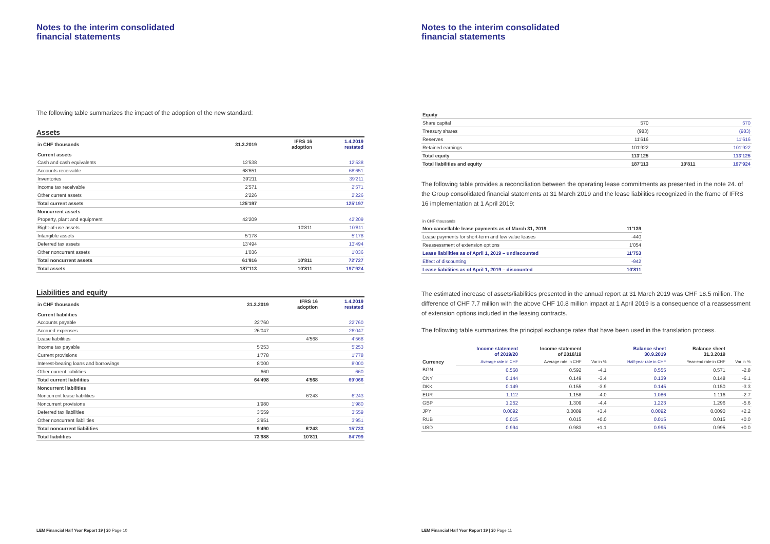Notes to the interim consolidated
financial statements
The following table summarizes the impact of the adoption of the new standard:
Assets
| in CHF thousands | 31.3.2019 | IFRS 16 adoption | 1.4.2019 restated |
| Current assets | | | |
| Cash and cash equivalents | 12'538 | | 12'538 |
| Accounts receivable | 68'651 | | 68'651 |
| Inventories | 39'211 | | 39'211 |
| Income tax receivable | 2'571 | | 2'571 |
| Other current assets | 2'226 | | 2'226 |
| Total current assets | 125'197 | | 125'197 |
| Noncurrent assets | | | |
| Property, plant and equipment | 42'209 | | 42'209 |
| Right-of-use assets | | 10'811 | 10'811 |
| Intangible assets | 5'178 | | 5'178 |
| Deferred tax assets | 13'494 | | 13'494 |
| Other noncurrent assets | 1'036 | | 1'036 |
| Total noncurrent assets | 61'916 | 10'811 | 72'727 |
| Total assets | 187'113 | 10'811 | 197'924 |
Liabilities and equity
| in CHF thousands | 31.3.2019 | IFRS 16 adoption | 1.4.2019 restated |
| Current liabilities | | | |
| Accounts payable | 22'760 | | 22'760 |
| Accrued expenses | 26'047 | | 26'047 |
| Lease liabilities | | 4'568 | 4'568 |
| Income tax payable | 5'253 | | 5'253 |
| Current provisions | 1'778 | | 1'778 |
| Interest-bearing loans and borrowings | 8'000 | | 8'000 |
| Other current liabilities | 660 | | 660 |
| Total current liabilities | 64'498 | 4'568 | 69'066 |
| Noncurrent liabilities | | | |
| Noncurrent lease liabilities | | 6'243 | 6'243 |
| Noncurrent provisions | 1'980 | | 1'980 |
| Deferred tax liabilities | 3'559 | | 3'559 |
| Other noncurrent liabilities | 3'951 | | 3'951 |
| Total noncurrent liabilities | 9'490 | 6'243 | 15'733 |
| Total liabilities | 73'988 | 10'811 | 84'799 |
LEM Financial Half Year Report 19 | 20 Page 10
Notes to the interim consolidated
financial statements
| Equity | | | |
| Share capital | 570 | | 570 |
| Treasury shares | (983) | | (983) |
| Reserves | 11'616 | | 11'616 |
| Retained earnings | 101'922 | | 101'922 |
| Total equity | 113'125 | | 113'125 |
| Total liabilities and equity | 187'113 | 10'811 | 197'924 |
The following table provides a reconciliation between the operating lease commitments as presented in the note 24. of the Group consolidated financial statements at 31 March 2019 and the lease liabilities recognized in the frame of IFRS 16 implementation at 1 April 2019:
| in CHF thousands | |
| Non-cancellable lease payments as of March 31, 2019 | 11'139 |
| Lease payments for short-term and low value leases | -440 |
| Reassessment of extension options | 1'054 |
| Lease liabilities as of April 1, 2019 – undiscounted | 11'753 |
| Effect of discounting | -942 |
| Lease liabilities as of April 1, 2019 – discounted | 10'811 |
The estimated increase of assets/liabilities presented in the annual report at 31 March 2019 was CHF 18.5 million. The difference of CHF 7.7 million with the above CHF 10.8 million impact at 1 April 2019 is a consequence of a reassessment of extension options included in the leasing contracts.
The following table summarizes the principal exchange rates that have been used in the translation process.
| | Income statement of 2019/20 | Income statement of 2018/19 | | Balance sheet 30.9.2019 | Balance sheet 31.3.2019 | |
| Currency | Average rate in CHF | Average rate in CHF | Var in % | Half-year rate in CHF | Year-end rate in CHF | Var in % |
| BGN | 0.568 | 0.592 | -4.1 | 0.555 | 0.571 | -2.8 |
| CNY | 0.144 | 0.149 | -3.4 | 0.139 | 0.148 | -6.1 |
| DKK | 0.149 | 0.155 | -3.9 | 0.145 | 0.150 | -3.3 |
| EUR | 1.112 | 1.158 | -4.0 | 1.086 | 1.116 | -2.7 |
| GBP | 1.252 | 1.309 | -4.4 | 1.223 | 1.296 | -5.6 |
| JPY | 0.0092 | 0.0089 | +3.4 | 0.0092 | 0.0090 | +2.2 |
| RUB | 0.015 | 0.015 | +0.0 | 0.015 | 0.015 | +0.0 |
| USD | 0.994 | 0.983 | +1.1 | 0.995 | 0.995 | +0.0 |
LEM Financial Half Year Report 19 | 20 Page 11